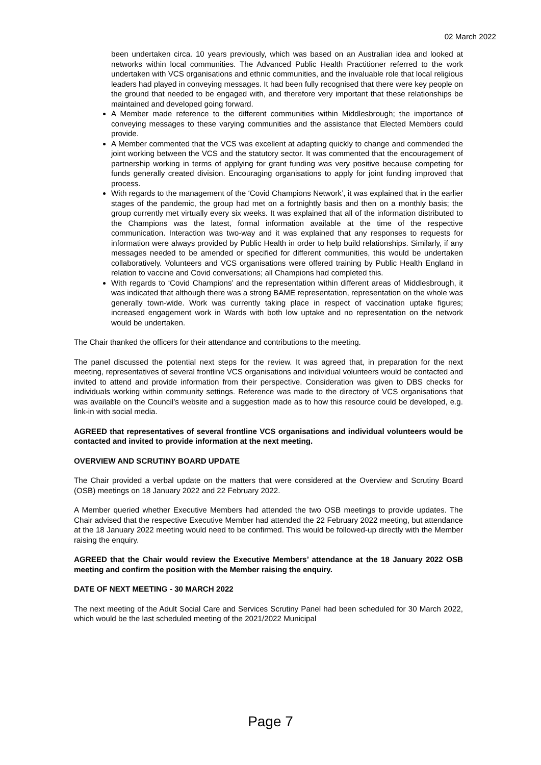02 March 2022
been undertaken circa. 10 years previously, which was based on an Australian idea and looked at networks within local communities. The Advanced Public Health Practitioner referred to the work undertaken with VCS organisations and ethnic communities, and the invaluable role that local religious leaders had played in conveying messages. It had been fully recognised that there were key people on the ground that needed to be engaged with, and therefore very important that these relationships be maintained and developed going forward.
A Member made reference to the different communities within Middlesbrough; the importance of conveying messages to these varying communities and the assistance that Elected Members could provide.
A Member commented that the VCS was excellent at adapting quickly to change and commended the joint working between the VCS and the statutory sector. It was commented that the encouragement of partnership working in terms of applying for grant funding was very positive because competing for funds generally created division. Encouraging organisations to apply for joint funding improved that process.
With regards to the management of the ‘Covid Champions Network’, it was explained that in the earlier stages of the pandemic, the group had met on a fortnightly basis and then on a monthly basis; the group currently met virtually every six weeks. It was explained that all of the information distributed to the Champions was the latest, formal information available at the time of the respective communication. Interaction was two-way and it was explained that any responses to requests for information were always provided by Public Health in order to help build relationships. Similarly, if any messages needed to be amended or specified for different communities, this would be undertaken collaboratively. Volunteers and VCS organisations were offered training by Public Health England in relation to vaccine and Covid conversations; all Champions had completed this.
With regards to ‘Covid Champions’ and the representation within different areas of Middlesbrough, it was indicated that although there was a strong BAME representation, representation on the whole was generally town-wide. Work was currently taking place in respect of vaccination uptake figures; increased engagement work in Wards with both low uptake and no representation on the network would be undertaken.
The Chair thanked the officers for their attendance and contributions to the meeting.
The panel discussed the potential next steps for the review. It was agreed that, in preparation for the next meeting, representatives of several frontline VCS organisations and individual volunteers would be contacted and invited to attend and provide information from their perspective. Consideration was given to DBS checks for individuals working within community settings. Reference was made to the directory of VCS organisations that was available on the Council’s website and a suggestion made as to how this resource could be developed, e.g. link-in with social media.
AGREED that representatives of several frontline VCS organisations and individual volunteers would be contacted and invited to provide information at the next meeting.
OVERVIEW AND SCRUTINY BOARD UPDATE
The Chair provided a verbal update on the matters that were considered at the Overview and Scrutiny Board (OSB) meetings on 18 January 2022 and 22 February 2022.
A Member queried whether Executive Members had attended the two OSB meetings to provide updates. The Chair advised that the respective Executive Member had attended the 22 February 2022 meeting, but attendance at the 18 January 2022 meeting would need to be confirmed. This would be followed-up directly with the Member raising the enquiry.
AGREED that the Chair would review the Executive Members’ attendance at the 18 January 2022 OSB meeting and confirm the position with the Member raising the enquiry.
DATE OF NEXT MEETING - 30 MARCH 2022
The next meeting of the Adult Social Care and Services Scrutiny Panel had been scheduled for 30 March 2022, which would be the last scheduled meeting of the 2021/2022 Municipal
Page 7